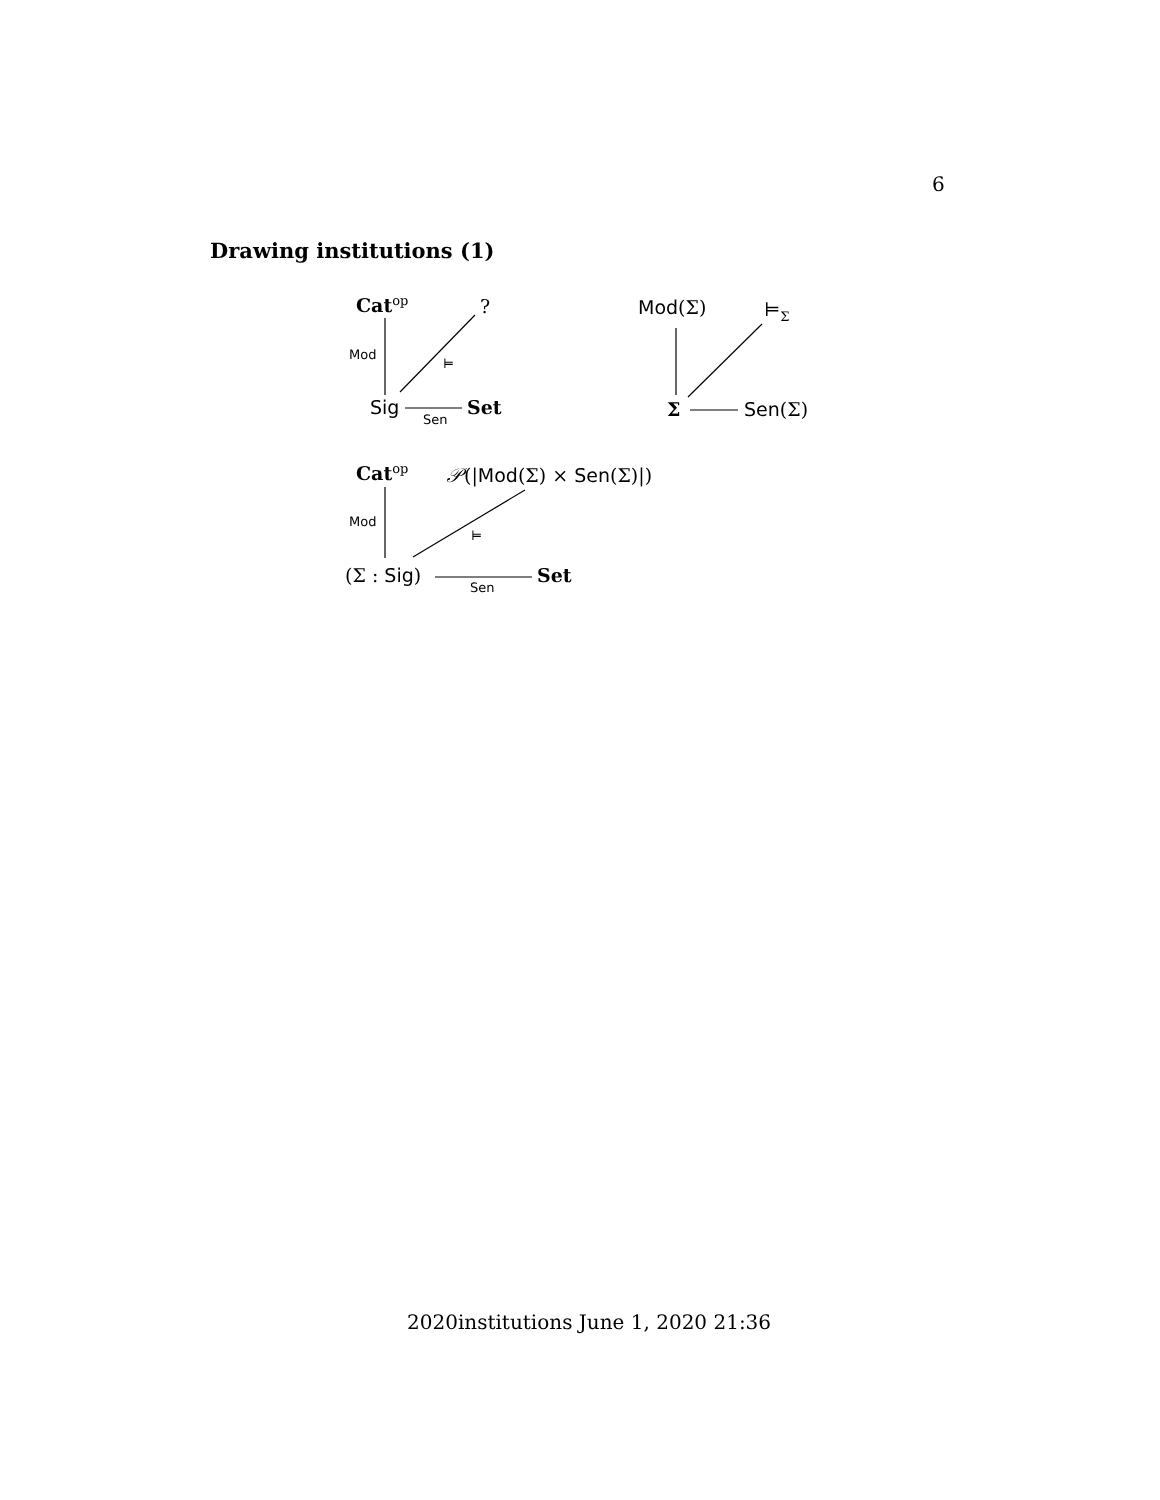6
Drawing institutions (1)
Cat<sup>op</sup> ?
Mod
⊨
Sig
Sen
Set
Mod(Σ) ⊨<sub>Σ</sub>
Σ Sen(Σ)
Cat<sup>op</sup> 𝒫(|Mod(Σ) × Sen(Σ)|)
Mod
⊨
(Σ : Sig)
Sen
Set
2020institutions June 1, 2020 21:36